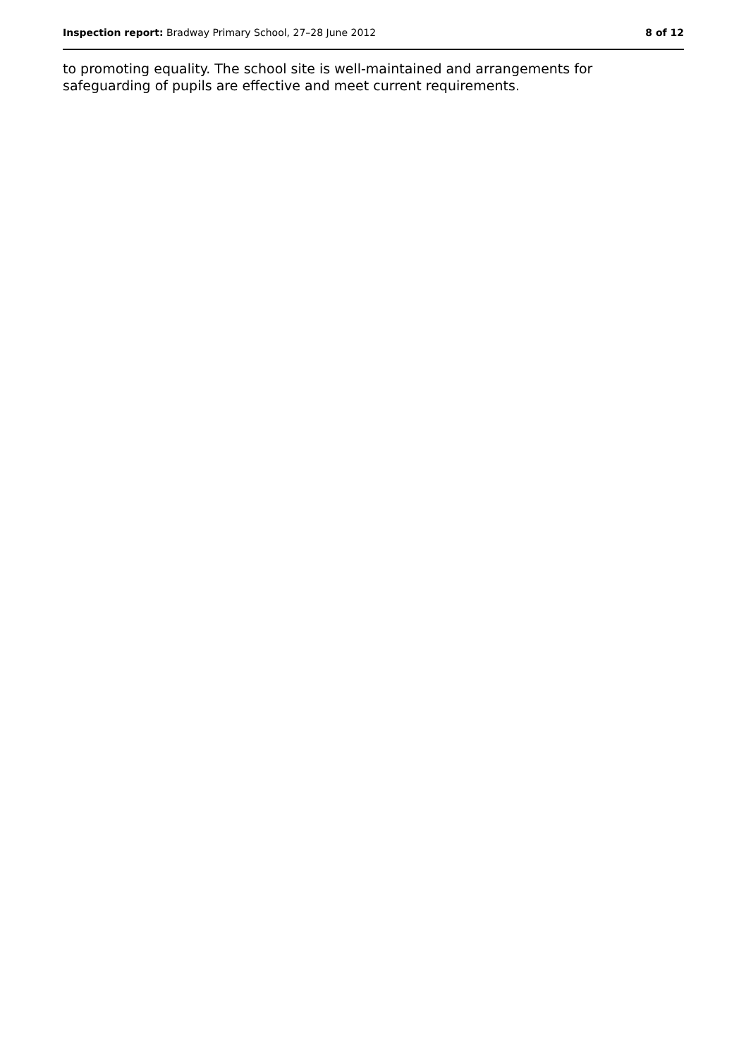Inspection report: Bradway Primary School, 27–28 June 2012 8 of 12
to promoting equality. The school site is well-maintained and arrangements for safeguarding of pupils are effective and meet current requirements.